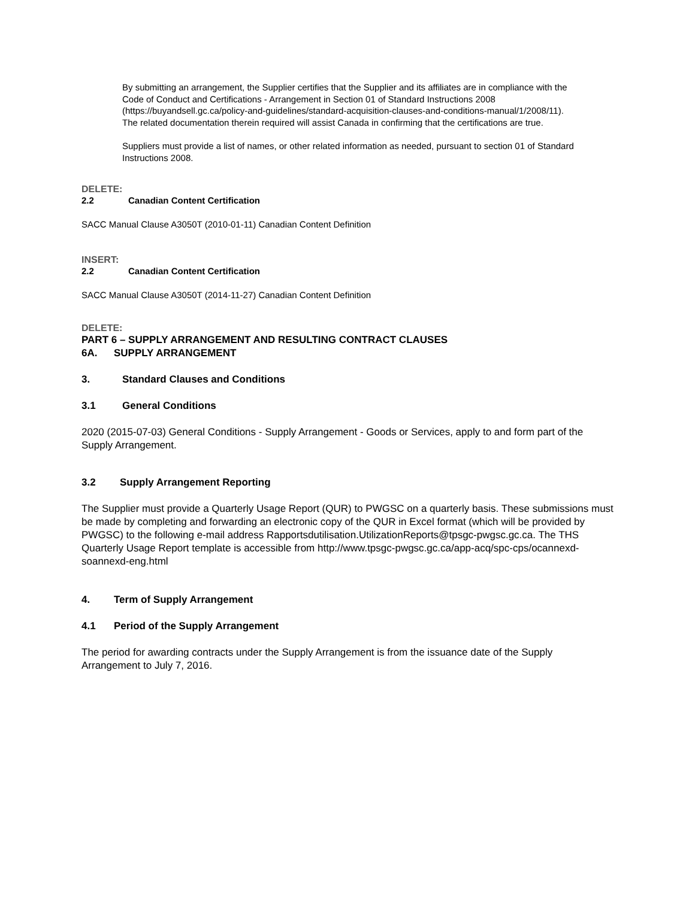By submitting an arrangement, the Supplier certifies that the Supplier and its affiliates are in compliance with the Code of Conduct and Certifications - Arrangement in Section 01 of Standard Instructions 2008 (https://buyandsell.gc.ca/policy-and-guidelines/standard-acquisition-clauses-and-conditions-manual/1/2008/11). The related documentation therein required will assist Canada in confirming that the certifications are true.
Suppliers must provide a list of names, or other related information as needed, pursuant to section 01 of Standard Instructions 2008.
DELETE:
2.2 Canadian Content Certification
SACC Manual Clause A3050T (2010-01-11) Canadian Content Definition
INSERT:
2.2 Canadian Content Certification
SACC Manual Clause A3050T (2014-11-27) Canadian Content Definition
DELETE:
PART 6 – SUPPLY ARRANGEMENT AND RESULTING CONTRACT CLAUSES
6A. SUPPLY ARRANGEMENT
3. Standard Clauses and Conditions
3.1 General Conditions
2020 (2015-07-03) General Conditions - Supply Arrangement - Goods or Services, apply to and form part of the Supply Arrangement.
3.2 Supply Arrangement Reporting
The Supplier must provide a Quarterly Usage Report (QUR) to PWGSC on a quarterly basis. These submissions must be made by completing and forwarding an electronic copy of the QUR in Excel format (which will be provided by PWGSC) to the following e-mail address Rapportsdutilisation.UtilizationReports@tpsgc-pwgsc.gc.ca. The THS Quarterly Usage Report template is accessible from http://www.tpsgc-pwgsc.gc.ca/app-acq/spc-cps/ocannexd-soannexd-eng.html
4. Term of Supply Arrangement
4.1 Period of the Supply Arrangement
The period for awarding contracts under the Supply Arrangement is from the issuance date of the Supply Arrangement to July 7, 2016.